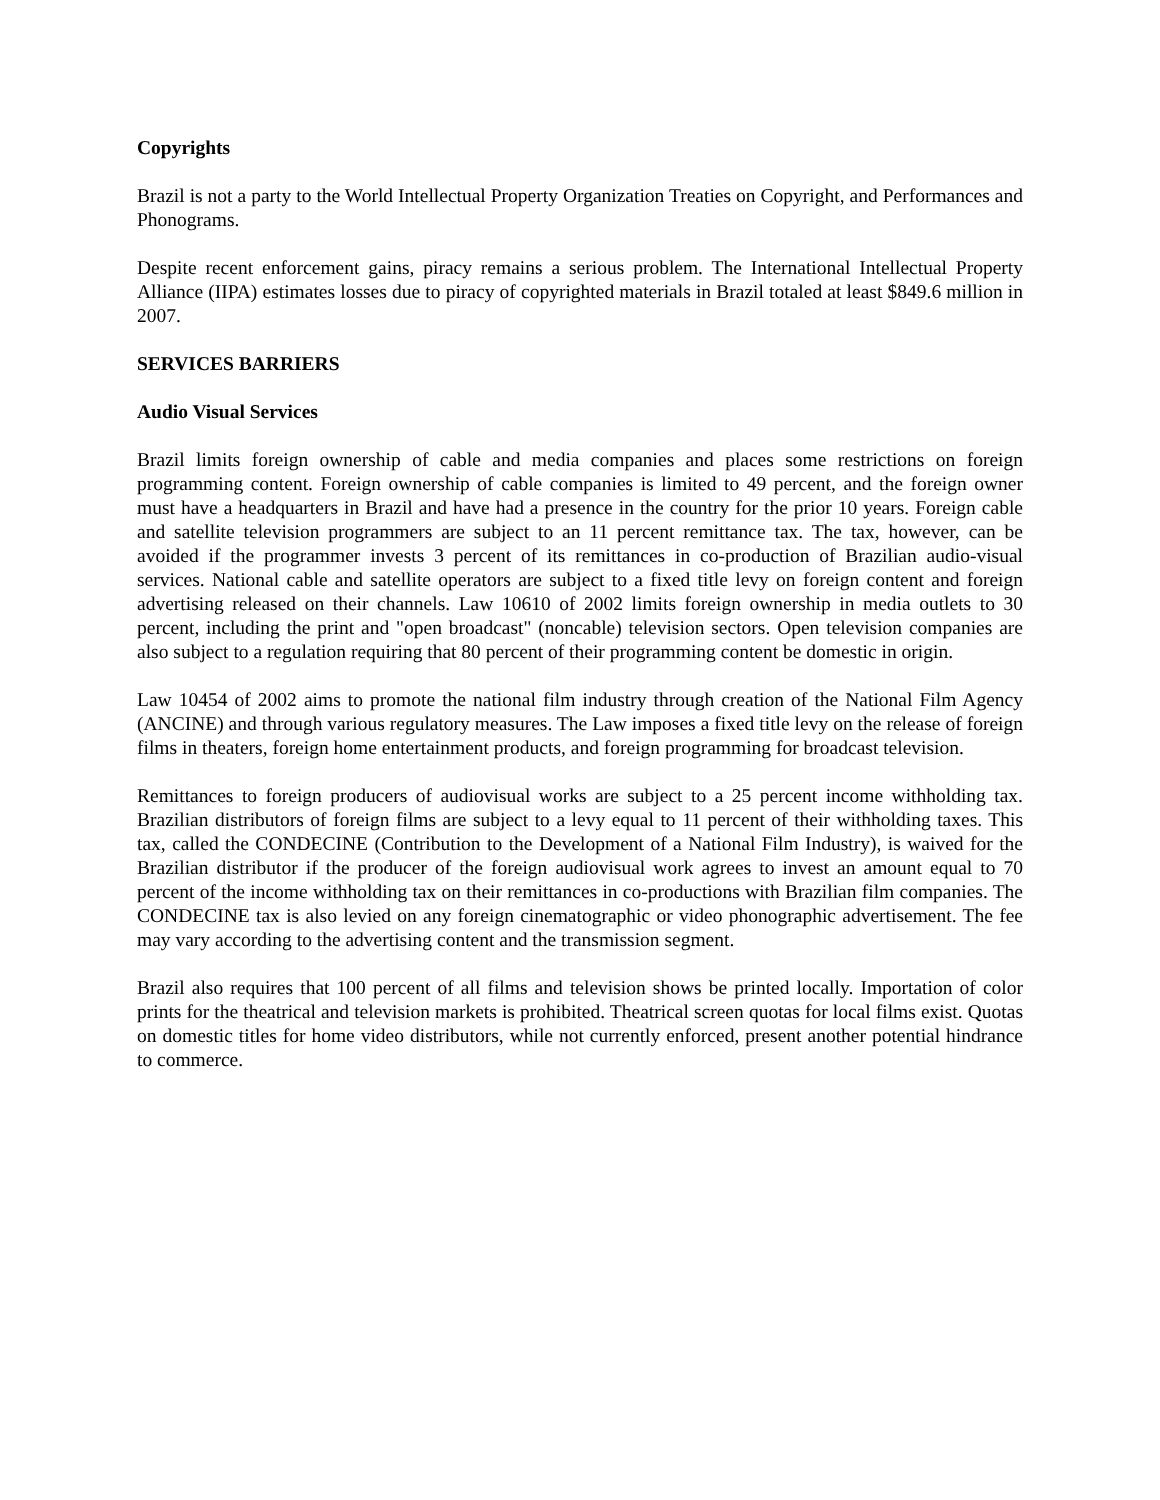Copyrights
Brazil is not a party to the World Intellectual Property Organization Treaties on Copyright, and Performances and Phonograms.
Despite recent enforcement gains, piracy remains a serious problem. The International Intellectual Property Alliance (IIPA) estimates losses due to piracy of copyrighted materials in Brazil totaled at least $849.6 million in 2007.
SERVICES BARRIERS
Audio Visual Services
Brazil limits foreign ownership of cable and media companies and places some restrictions on foreign programming content. Foreign ownership of cable companies is limited to 49 percent, and the foreign owner must have a headquarters in Brazil and have had a presence in the country for the prior 10 years. Foreign cable and satellite television programmers are subject to an 11 percent remittance tax. The tax, however, can be avoided if the programmer invests 3 percent of its remittances in co-production of Brazilian audio-visual services. National cable and satellite operators are subject to a fixed title levy on foreign content and foreign advertising released on their channels. Law 10610 of 2002 limits foreign ownership in media outlets to 30 percent, including the print and "open broadcast" (noncable) television sectors. Open television companies are also subject to a regulation requiring that 80 percent of their programming content be domestic in origin.
Law 10454 of 2002 aims to promote the national film industry through creation of the National Film Agency (ANCINE) and through various regulatory measures. The Law imposes a fixed title levy on the release of foreign films in theaters, foreign home entertainment products, and foreign programming for broadcast television.
Remittances to foreign producers of audiovisual works are subject to a 25 percent income withholding tax. Brazilian distributors of foreign films are subject to a levy equal to 11 percent of their withholding taxes. This tax, called the CONDECINE (Contribution to the Development of a National Film Industry), is waived for the Brazilian distributor if the producer of the foreign audiovisual work agrees to invest an amount equal to 70 percent of the income withholding tax on their remittances in co-productions with Brazilian film companies. The CONDECINE tax is also levied on any foreign cinematographic or video phonographic advertisement. The fee may vary according to the advertising content and the transmission segment.
Brazil also requires that 100 percent of all films and television shows be printed locally. Importation of color prints for the theatrical and television markets is prohibited. Theatrical screen quotas for local films exist. Quotas on domestic titles for home video distributors, while not currently enforced, present another potential hindrance to commerce.